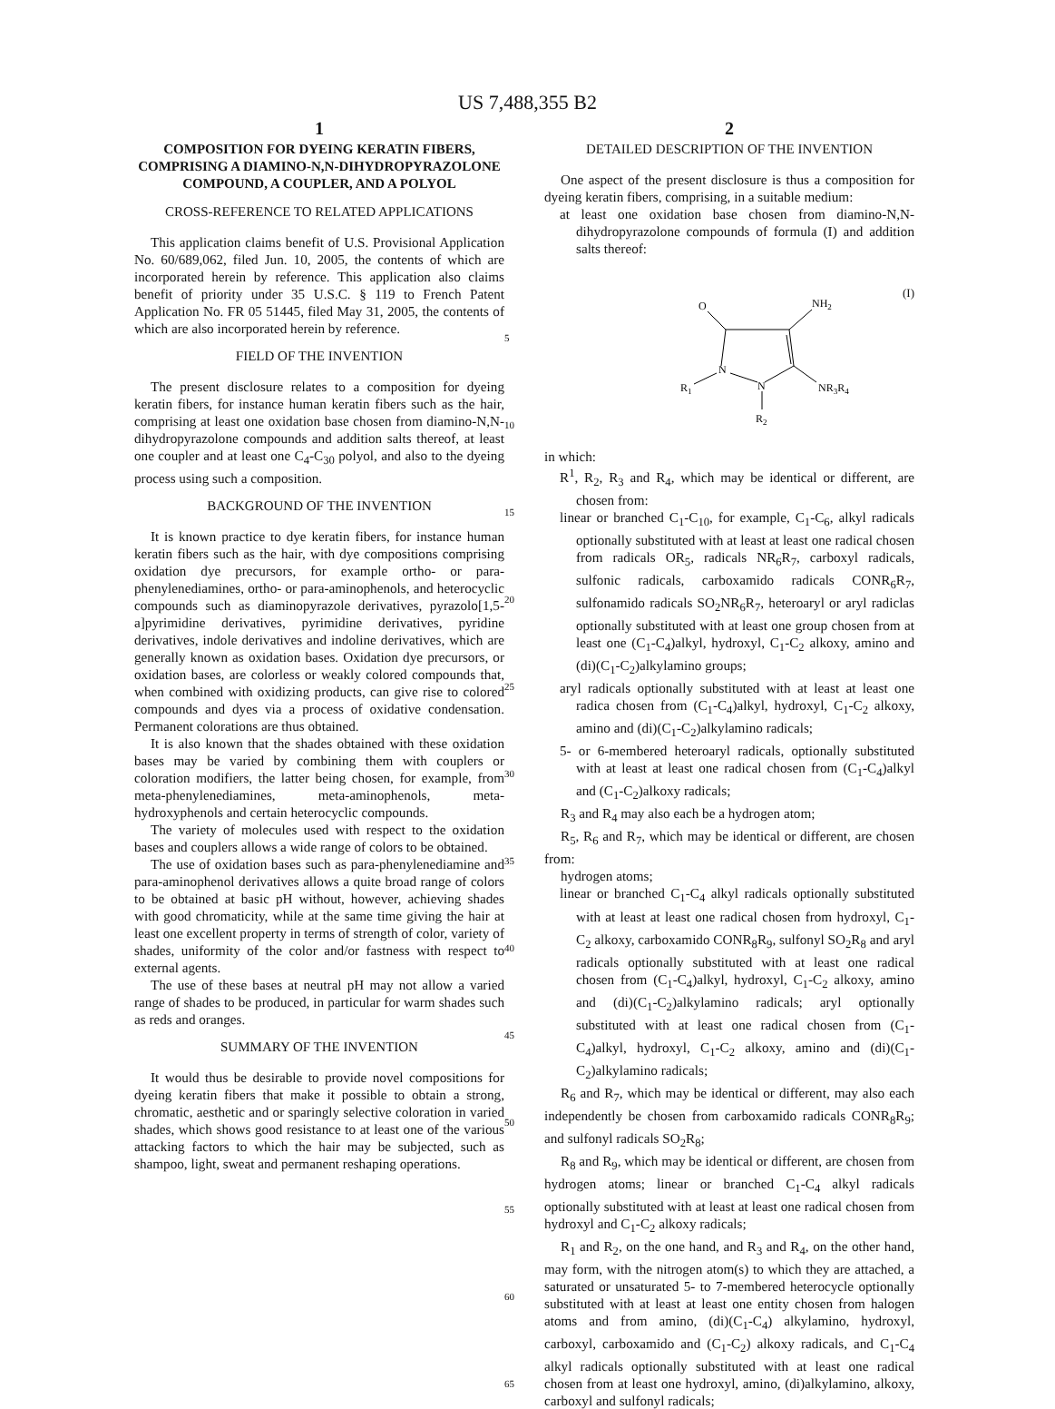US 7,488,355 B2
1
COMPOSITION FOR DYEING KERATIN FIBERS, COMPRISING A DIAMINO-N,N-DIHYDROPYRAZOLONE COMPOUND, A COUPLER, AND A POLYOL
CROSS-REFERENCE TO RELATED APPLICATIONS
This application claims benefit of U.S. Provisional Application No. 60/689,062, filed Jun. 10, 2005, the contents of which are incorporated herein by reference. This application also claims benefit of priority under 35 U.S.C. § 119 to French Patent Application No. FR 05 51445, filed May 31, 2005, the contents of which are also incorporated herein by reference.
FIELD OF THE INVENTION
The present disclosure relates to a composition for dyeing keratin fibers, for instance human keratin fibers such as the hair, comprising at least one oxidation base chosen from diamino-N,N-dihydropyrazolone compounds and addition salts thereof, at least one coupler and at least one C<sub>4</sub>-C<sub>30</sub> polyol, and also to the dyeing process using such a composition.
BACKGROUND OF THE INVENTION
It is known practice to dye keratin fibers, for instance human keratin fibers such as the hair, with dye compositions comprising oxidation dye precursors, for example ortho- or para-phenylenediamines, ortho- or para-aminophenols, and heterocyclic compounds such as diaminopyrazole derivatives, pyrazolo[1,5-a]pyrimidine derivatives, pyrimidine derivatives, pyridine derivatives, indole derivatives and indoline derivatives, which are generally known as oxidation bases. Oxidation dye precursors, or oxidation bases, are colorless or weakly colored compounds that, when combined with oxidizing products, can give rise to colored compounds and dyes via a process of oxidative condensation. Permanent colorations are thus obtained.
It is also known that the shades obtained with these oxidation bases may be varied by combining them with couplers or coloration modifiers, the latter being chosen, for example, from meta-phenylenediamines, meta-aminophenols, meta-hydroxyphenols and certain heterocyclic compounds.
The variety of molecules used with respect to the oxidation bases and couplers allows a wide range of colors to be obtained.
The use of oxidation bases such as para-phenylenediamine and para-aminophenol derivatives allows a quite broad range of colors to be obtained at basic pH without, however, achieving shades with good chromaticity, while at the same time giving the hair at least one excellent property in terms of strength of color, variety of shades, uniformity of the color and/or fastness with respect to external agents.
The use of these bases at neutral pH may not allow a varied range of shades to be produced, in particular for warm shades such as reds and oranges.
SUMMARY OF THE INVENTION
It would thus be desirable to provide novel compositions for dyeing keratin fibers that make it possible to obtain a strong, chromatic, aesthetic and or sparingly selective coloration in varied shades, which shows good resistance to at least one of the various attacking factors to which the hair may be subjected, such as shampoo, light, sweat and permanent reshaping operations.
5
10
15
20
25
30
35
40
45
50
55
60
65
2
DETAILED DESCRIPTION OF THE INVENTION
One aspect of the present disclosure is thus a composition for dyeing keratin fibers, comprising, in a suitable medium:
at least one oxidation base chosen from diamino-N,N-dihydropyrazolone compounds of formula (I) and addition salts thereof:
(I)
O
NH2
N
N
R1
NR3R4
R2
in which:
R<sup>1</sup>, R<sub>2</sub>, R<sub>3</sub> and R<sub>4</sub>, which may be identical or different, are chosen from:
linear or branched C<sub>1</sub>-C<sub>10</sub>, for example, C<sub>1</sub>-C<sub>6</sub>, alkyl radicals optionally substituted with at least at least one radical chosen from radicals OR<sub>5</sub>, radicals NR<sub>6</sub>R<sub>7</sub>, carboxyl radicals, sulfonic radicals, carboxamido radicals CONR<sub>6</sub>R<sub>7</sub>, sulfonamido radicals SO<sub>2</sub>NR<sub>6</sub>R<sub>7</sub>, heteroaryl or aryl radiclas optionally substituted with at least one group chosen from at least one (C<sub>1</sub>-C<sub>4</sub>)alkyl, hydroxyl, C<sub>1</sub>-C<sub>2</sub> alkoxy, amino and (di)(C<sub>1</sub>-C<sub>2</sub>)alkylamino groups;
aryl radicals optionally substituted with at least at least one radica chosen from (C<sub>1</sub>-C<sub>4</sub>)alkyl, hydroxyl, C<sub>1</sub>-C<sub>2</sub> alkoxy, amino and (di)(C<sub>1</sub>-C<sub>2</sub>)alkylamino radicals;
5- or 6-membered heteroaryl radicals, optionally substituted with at least at least one radical chosen from (C<sub>1</sub>-C<sub>4</sub>)alkyl and (C<sub>1</sub>-C<sub>2</sub>)alkoxy radicals;
R<sub>3</sub> and R<sub>4</sub> may also each be a hydrogen atom;
R<sub>5</sub>, R<sub>6</sub> and R<sub>7</sub>, which may be identical or different, are chosen from:
hydrogen atoms;
linear or branched C<sub>1</sub>-C<sub>4</sub> alkyl radicals optionally substituted with at least at least one radical chosen from hydroxyl, C<sub>1</sub>-C<sub>2</sub> alkoxy, carboxamido CONR<sub>8</sub>R<sub>9</sub>, sulfonyl SO<sub>2</sub>R<sub>8</sub> and aryl radicals optionally substituted with at least one radical chosen from (C<sub>1</sub>-C<sub>4</sub>)alkyl, hydroxyl, C<sub>1</sub>-C<sub>2</sub> alkoxy, amino and (di)(C<sub>1</sub>-C<sub>2</sub>)alkylamino radicals; aryl optionally substituted with at least one radical chosen from (C<sub>1</sub>-C<sub>4</sub>)alkyl, hydroxyl, C<sub>1</sub>-C<sub>2</sub> alkoxy, amino and (di)(C<sub>1</sub>-C<sub>2</sub>)alkylamino radicals;
R<sub>6</sub> and R<sub>7</sub>, which may be identical or different, may also each independently be chosen from carboxamido radicals CONR<sub>8</sub>R<sub>9</sub>; and sulfonyl radicals SO<sub>2</sub>R<sub>8</sub>;
R<sub>8</sub> and R<sub>9</sub>, which may be identical or different, are chosen from hydrogen atoms; linear or branched C<sub>1</sub>-C<sub>4</sub> alkyl radicals optionally substituted with at least at least one radical chosen from hydroxyl and C<sub>1</sub>-C<sub>2</sub> alkoxy radicals;
R<sub>1</sub> and R<sub>2</sub>, on the one hand, and R<sub>3</sub> and R<sub>4</sub>, on the other hand, may form, with the nitrogen atom(s) to which they are attached, a saturated or unsaturated 5- to 7-membered heterocycle optionally substituted with at least at least one entity chosen from halogen atoms and from amino, (di)(C<sub>1</sub>-C<sub>4</sub>) alkylamino, hydroxyl, carboxyl, carboxamido and (C<sub>1</sub>-C<sub>2</sub>) alkoxy radicals, and C<sub>1</sub>-C<sub>4</sub> alkyl radicals optionally substituted with at least one radical chosen from at least one hydroxyl, amino, (di)alkylamino, alkoxy, carboxyl and sulfonyl radicals;